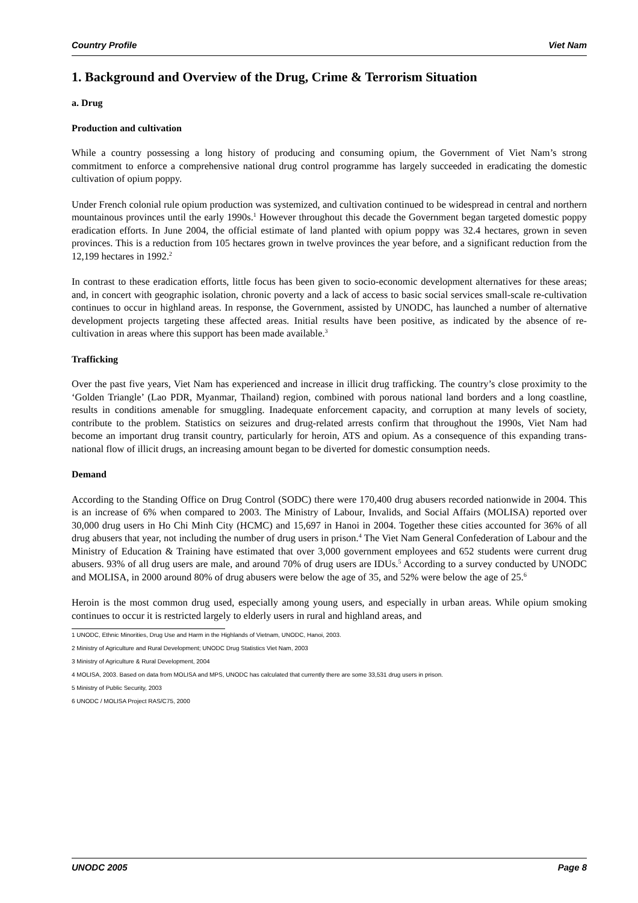Country Profile Viet Nam
1. Background and Overview of the Drug, Crime & Terrorism Situation
a. Drug
Production and cultivation
While a country possessing a long history of producing and consuming opium, the Government of Viet Nam’s strong commitment to enforce a comprehensive national drug control programme has largely succeeded in eradicating the domestic cultivation of opium poppy.
Under French colonial rule opium production was systemized, and cultivation continued to be widespread in central and northern mountainous provinces until the early 1990s.<sup>1</sup> However throughout this decade the Government began targeted domestic poppy eradication efforts. In June 2004, the official estimate of land planted with opium poppy was 32.4 hectares, grown in seven provinces. This is a reduction from 105 hectares grown in twelve provinces the year before, and a significant reduction from the 12,199 hectares in 1992.<sup>2</sup>
In contrast to these eradication efforts, little focus has been given to socio-economic development alternatives for these areas; and, in concert with geographic isolation, chronic poverty and a lack of access to basic social services small-scale re-cultivation continues to occur in highland areas. In response, the Government, assisted by UNODC, has launched a number of alternative development projects targeting these affected areas. Initial results have been positive, as indicated by the absence of re-cultivation in areas where this support has been made available.<sup>3</sup>
Trafficking
Over the past five years, Viet Nam has experienced and increase in illicit drug trafficking. The country’s close proximity to the ‘Golden Triangle’ (Lao PDR, Myanmar, Thailand) region, combined with porous national land borders and a long coastline, results in conditions amenable for smuggling. Inadequate enforcement capacity, and corruption at many levels of society, contribute to the problem. Statistics on seizures and drug-related arrests confirm that throughout the 1990s, Viet Nam had become an important drug transit country, particularly for heroin, ATS and opium. As a consequence of this expanding trans-national flow of illicit drugs, an increasing amount began to be diverted for domestic consumption needs.
Demand
According to the Standing Office on Drug Control (SODC) there were 170,400 drug abusers recorded nationwide in 2004. This is an increase of 6% when compared to 2003. The Ministry of Labour, Invalids, and Social Affairs (MOLISA) reported over 30,000 drug users in Ho Chi Minh City (HCMC) and 15,697 in Hanoi in 2004. Together these cities accounted for 36% of all drug abusers that year, not including the number of drug users in prison.<sup>4</sup> The Viet Nam General Confederation of Labour and the Ministry of Education & Training have estimated that over 3,000 government employees and 652 students were current drug abusers. 93% of all drug users are male, and around 70% of drug users are IDUs.<sup>5</sup> According to a survey conducted by UNODC and MOLISA, in 2000 around 80% of drug abusers were below the age of 35, and 52% were below the age of 25.<sup>6</sup>
Heroin is the most common drug used, especially among young users, and especially in urban areas. While opium smoking continues to occur it is restricted largely to elderly users in rural and highland areas, and
1 UNODC, Ethnic Minorities, Drug Use and Harm in the Highlands of Vietnam, UNODC, Hanoi, 2003.
2 Ministry of Agriculture and Rural Development; UNODC Drug Statistics Viet Nam, 2003
3 Ministry of Agriculture & Rural Development, 2004
4 MOLISA, 2003. Based on data from MOLISA and MPS, UNODC has calculated that currently there are some 33,531 drug users in prison.
5 Ministry of Public Security, 2003
6 UNODC / MOLISA Project RAS/C75, 2000
UNODC 2005 Page 8